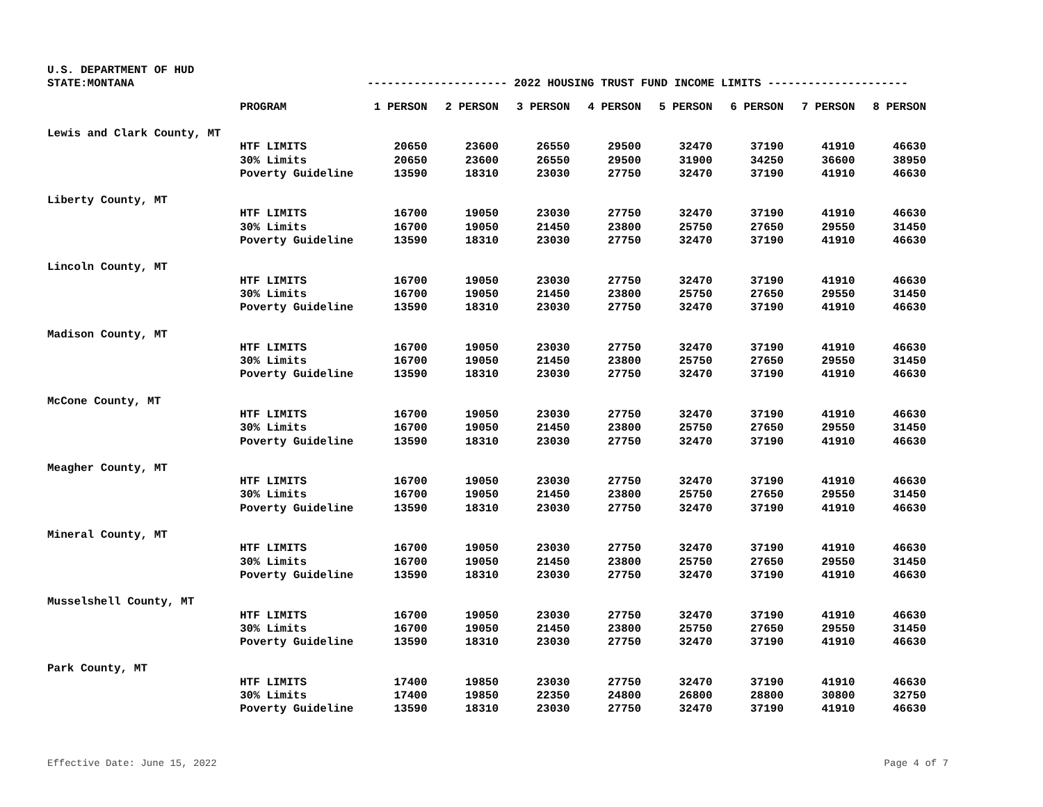U.S. DEPARTMENT OF HUD
STATE:MONTANA --------------------- 2022 HOUSING TRUST FUND INCOME LIMITS ---------------------
| | PROGRAM | 1 PERSON | 2 PERSON | 3 PERSON | 4 PERSON | 5 PERSON | 6 PERSON | 7 PERSON | 8 PERSON |
| --- | --- | --- | --- | --- | --- | --- | --- | --- | --- |
| Lewis and Clark County, MT | | | | | | | | | |
| | HTF LIMITS | 20650 | 23600 | 26550 | 29500 | 32470 | 37190 | 41910 | 46630 |
| | 30% Limits | 20650 | 23600 | 26550 | 29500 | 31900 | 34250 | 36600 | 38950 |
| | Poverty Guideline | 13590 | 18310 | 23030 | 27750 | 32470 | 37190 | 41910 | 46630 |
| Liberty County, MT | | | | | | | | | |
| | HTF LIMITS | 16700 | 19050 | 23030 | 27750 | 32470 | 37190 | 41910 | 46630 |
| | 30% Limits | 16700 | 19050 | 21450 | 23800 | 25750 | 27650 | 29550 | 31450 |
| | Poverty Guideline | 13590 | 18310 | 23030 | 27750 | 32470 | 37190 | 41910 | 46630 |
| Lincoln County, MT | | | | | | | | | |
| | HTF LIMITS | 16700 | 19050 | 23030 | 27750 | 32470 | 37190 | 41910 | 46630 |
| | 30% Limits | 16700 | 19050 | 21450 | 23800 | 25750 | 27650 | 29550 | 31450 |
| | Poverty Guideline | 13590 | 18310 | 23030 | 27750 | 32470 | 37190 | 41910 | 46630 |
| Madison County, MT | | | | | | | | | |
| | HTF LIMITS | 16700 | 19050 | 23030 | 27750 | 32470 | 37190 | 41910 | 46630 |
| | 30% Limits | 16700 | 19050 | 21450 | 23800 | 25750 | 27650 | 29550 | 31450 |
| | Poverty Guideline | 13590 | 18310 | 23030 | 27750 | 32470 | 37190 | 41910 | 46630 |
| McCone County, MT | | | | | | | | | |
| | HTF LIMITS | 16700 | 19050 | 23030 | 27750 | 32470 | 37190 | 41910 | 46630 |
| | 30% Limits | 16700 | 19050 | 21450 | 23800 | 25750 | 27650 | 29550 | 31450 |
| | Poverty Guideline | 13590 | 18310 | 23030 | 27750 | 32470 | 37190 | 41910 | 46630 |
| Meagher County, MT | | | | | | | | | |
| | HTF LIMITS | 16700 | 19050 | 23030 | 27750 | 32470 | 37190 | 41910 | 46630 |
| | 30% Limits | 16700 | 19050 | 21450 | 23800 | 25750 | 27650 | 29550 | 31450 |
| | Poverty Guideline | 13590 | 18310 | 23030 | 27750 | 32470 | 37190 | 41910 | 46630 |
| Mineral County, MT | | | | | | | | | |
| | HTF LIMITS | 16700 | 19050 | 23030 | 27750 | 32470 | 37190 | 41910 | 46630 |
| | 30% Limits | 16700 | 19050 | 21450 | 23800 | 25750 | 27650 | 29550 | 31450 |
| | Poverty Guideline | 13590 | 18310 | 23030 | 27750 | 32470 | 37190 | 41910 | 46630 |
| Musselshell County, MT | | | | | | | | | |
| | HTF LIMITS | 16700 | 19050 | 23030 | 27750 | 32470 | 37190 | 41910 | 46630 |
| | 30% Limits | 16700 | 19050 | 21450 | 23800 | 25750 | 27650 | 29550 | 31450 |
| | Poverty Guideline | 13590 | 18310 | 23030 | 27750 | 32470 | 37190 | 41910 | 46630 |
| Park County, MT | | | | | | | | | |
| | HTF LIMITS | 17400 | 19850 | 23030 | 27750 | 32470 | 37190 | 41910 | 46630 |
| | 30% Limits | 17400 | 19850 | 22350 | 24800 | 26800 | 28800 | 30800 | 32750 |
| | Poverty Guideline | 13590 | 18310 | 23030 | 27750 | 32470 | 37190 | 41910 | 46630 |
Effective Date: June 15, 2022 Page 4 of 7